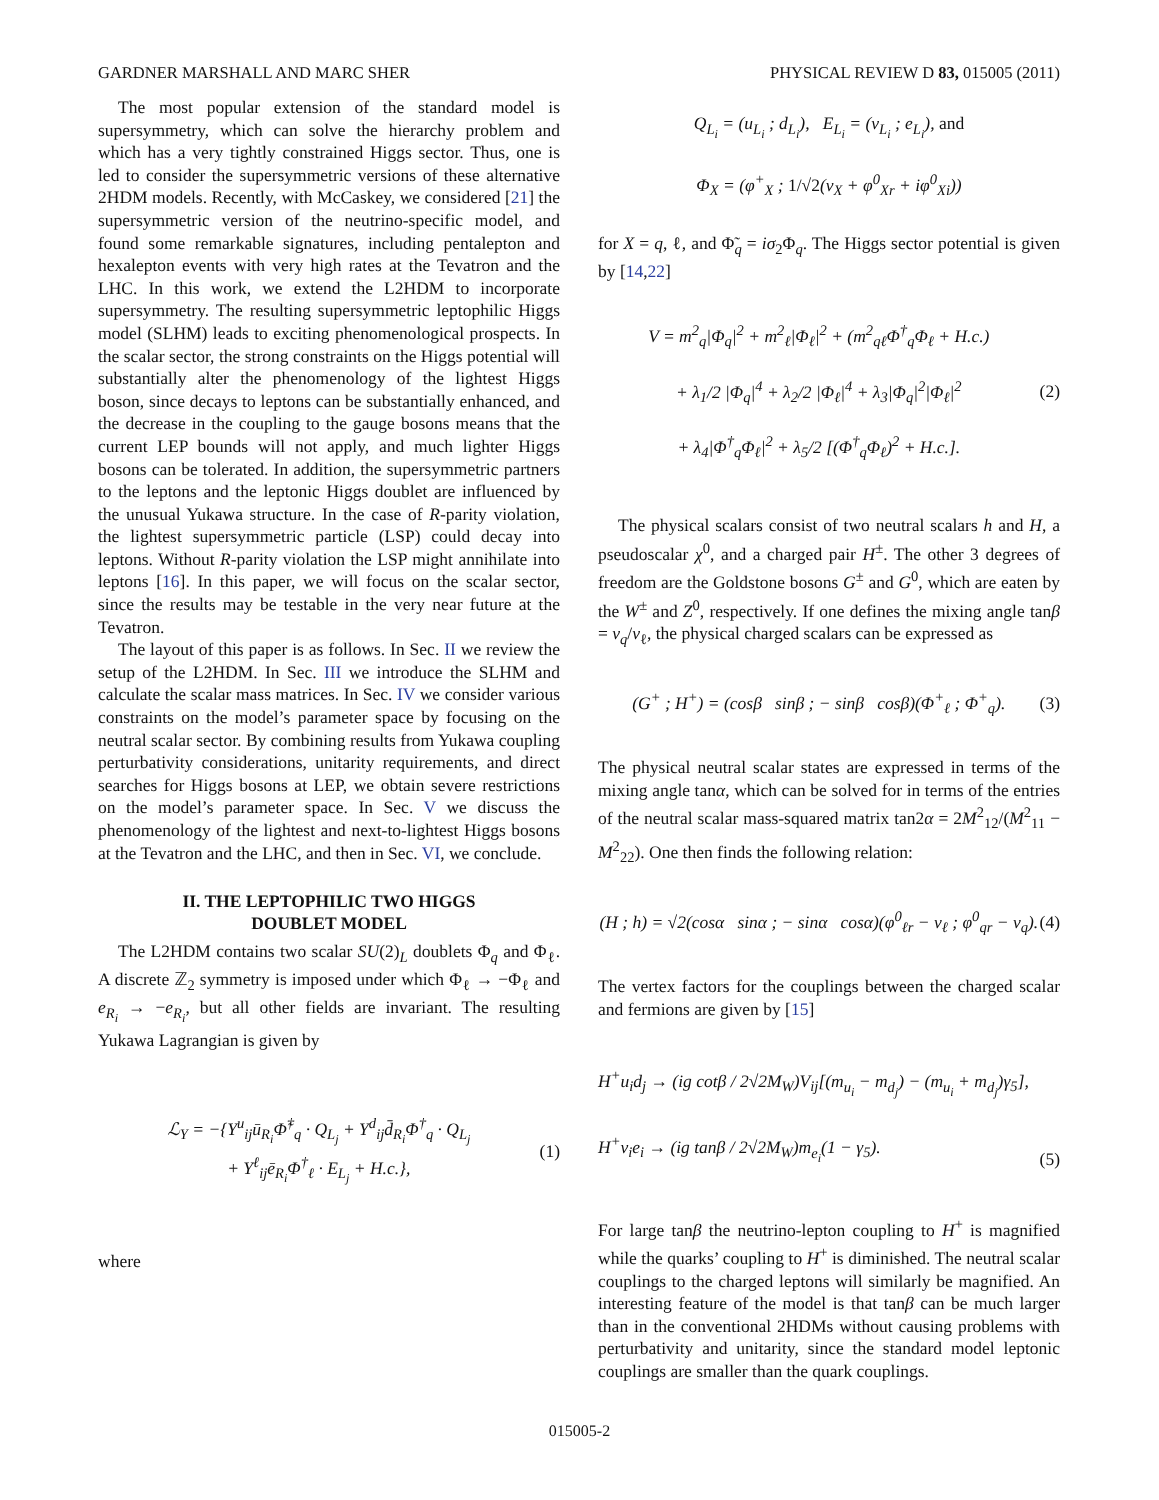GARDNER MARSHALL AND MARC SHER PHYSICAL REVIEW D 83, 015005 (2011)
The most popular extension of the standard model is supersymmetry, which can solve the hierarchy problem and which has a very tightly constrained Higgs sector. Thus, one is led to consider the supersymmetric versions of these alternative 2HDM models. Recently, with McCaskey, we considered [21] the supersymmetric version of the neutrino-specific model, and found some remarkable signatures, including pentalepton and hexalepton events with very high rates at the Tevatron and the LHC. In this work, we extend the L2HDM to incorporate supersymmetry. The resulting supersymmetric leptophilic Higgs model (SLHM) leads to exciting phenomenological prospects. In the scalar sector, the strong constraints on the Higgs potential will substantially alter the phenomenology of the lightest Higgs boson, since decays to leptons can be substantially enhanced, and the decrease in the coupling to the gauge bosons means that the current LEP bounds will not apply, and much lighter Higgs bosons can be tolerated. In addition, the supersymmetric partners to the leptons and the leptonic Higgs doublet are influenced by the unusual Yukawa structure. In the case of R-parity violation, the lightest supersymmetric particle (LSP) could decay into leptons. Without R-parity violation the LSP might annihilate into leptons [16]. In this paper, we will focus on the scalar sector, since the results may be testable in the very near future at the Tevatron.
The layout of this paper is as follows. In Sec. II we review the setup of the L2HDM. In Sec. III we introduce the SLHM and calculate the scalar mass matrices. In Sec. IV we consider various constraints on the model’s parameter space by focusing on the neutral scalar sector. By combining results from Yukawa coupling perturbativity considerations, unitarity requirements, and direct searches for Higgs bosons at LEP, we obtain severe restrictions on the model’s parameter space. In Sec. V we discuss the phenomenology of the lightest and next-to-lightest Higgs bosons at the Tevatron and the LHC, and then in Sec. VI, we conclude.
II. THE LEPTOPHILIC TWO HIGGS
DOUBLET MODEL
The L2HDM contains two scalar SU(2)<sub>L</sub> doublets Φ<sub>q</sub> and Φ<sub>ℓ</sub>. A discrete ℤ<sub>2</sub> symmetry is imposed under which Φ<sub>ℓ</sub> → −Φ<sub>ℓ</sub> and e<sub>R<sub>i</sub></sub> → −e<sub>R<sub>i</sub></sub>, but all other fields are invariant. The resulting Yukawa Lagrangian is given by
ℒ<sub>Y</sub> = −{Y<sup>u</sup><sub>ij</sub>ū<sub>R<sub>i</sub></sub>Φ̃<sup>†</sup><sub>q</sub> · Q<sub>L<sub>j</sub></sub> + Y<sup>d</sup><sub>ij</sub>d̄<sub>R<sub>i</sub></sub>Φ<sup>†</sup><sub>q</sub> · Q<sub>L<sub>j</sub></sub>
+ Y<sup>ℓ</sup><sub>ij</sub>ē<sub>R<sub>i</sub></sub>Φ<sup>†</sup><sub>ℓ</sub> · E<sub>L<sub>j</sub></sub> + H.c.},
(1)
where
Q<sub>L<sub>i</sub></sub> = (u<sub>L<sub>i</sub></sub> ; d<sub>L<sub>i</sub></sub>), E<sub>L<sub>i</sub></sub> = (ν<sub>L<sub>i</sub></sub> ; e<sub>L<sub>i</sub></sub>), and
Φ<sub>X</sub> = (φ<sup>+</sup><sub>X</sub> ; 1/√2(v<sub>X</sub> + φ<sup>0</sup><sub>Xr</sub> + iφ<sup>0</sup><sub>Xi</sub>))
for X = q, ℓ, and Φ̃<sub>q</sub> = iσ<sub>2</sub>Φ<sub>q</sub>. The Higgs sector potential is given by [14,22]
V = m<sup>2</sup><sub>q</sub>|Φ<sub>q</sub>|<sup>2</sup> + m<sup>2</sup><sub>ℓ</sub>|Φ<sub>ℓ</sub>|<sup>2</sup> + (m<sup>2</sup><sub>qℓ</sub>Φ<sup>†</sup><sub>q</sub>Φ<sub>ℓ</sub> + H.c.)
+ λ<sub>1</sub>/2 |Φ<sub>q</sub>|<sup>4</sup> + λ<sub>2</sub>/2 |Φ<sub>ℓ</sub>|<sup>4</sup> + λ<sub>3</sub>|Φ<sub>q</sub>|<sup>2</sup>|Φ<sub>ℓ</sub>|<sup>2</sup>
+ λ<sub>4</sub>|Φ<sup>†</sup><sub>q</sub>Φ<sub>ℓ</sub>|<sup>2</sup> + λ<sub>5</sub>/2 [(Φ<sup>†</sup><sub>q</sub>Φ<sub>ℓ</sub>)<sup>2</sup> + H.c.].
(2)
The physical scalars consist of two neutral scalars h and H, a pseudoscalar χ<sup>0</sup>, and a charged pair H<sup>±</sup>. The other 3 degrees of freedom are the Goldstone bosons G<sup>±</sup> and G<sup>0</sup>, which are eaten by the W<sup>±</sup> and Z<sup>0</sup>, respectively. If one defines the mixing angle tanβ = v<sub>q</sub>/v<sub>ℓ</sub>, the physical charged scalars can be expressed as
(G<sup>+</sup> ; H<sup>+</sup>) = (cosβ sinβ ; − sinβ cosβ)(Φ<sup>+</sup><sub>ℓ</sub> ; Φ<sup>+</sup><sub>q</sub>).
(3)
The physical neutral scalar states are expressed in terms of the mixing angle tanα, which can be solved for in terms of the entries of the neutral scalar mass-squared matrix tan2α = 2M<sup>2</sup><sub>12</sub>/(M<sup>2</sup><sub>11</sub> − M<sup>2</sup><sub>22</sub>). One then finds the following relation:
(H ; h) = √2(cosα sinα ; − sinα cosα)(φ<sup>0</sup><sub>ℓr</sub> − v<sub>ℓ</sub> ; φ<sup>0</sup><sub>qr</sub> − v<sub>q</sub>).
(4)
The vertex factors for the couplings between the charged scalar and fermions are given by [15]
H<sup>+</sup>u<sub>i</sub>d<sub>j</sub> → (ig cotβ / 2√2M<sub>W</sub>)V<sub>ij</sub>[(m<sub>u<sub>i</sub></sub> − m<sub>d<sub>j</sub></sub>) − (m<sub>u<sub>i</sub></sub> + m<sub>d<sub>j</sub></sub>)γ<sub>5</sub>],
H<sup>+</sup>ν<sub>i</sub>e<sub>i</sub> → (ig tanβ / 2√2M<sub>W</sub>)m<sub>e<sub>i</sub></sub>(1 − γ<sub>5</sub>).
(5)
For large tanβ the neutrino-lepton coupling to H<sup>+</sup> is magnified while the quarks’ coupling to H<sup>+</sup> is diminished. The neutral scalar couplings to the charged leptons will similarly be magnified. An interesting feature of the model is that tanβ can be much larger than in the conventional 2HDMs without causing problems with perturbativity and unitarity, since the standard model leptonic couplings are smaller than the quark couplings.
015005-2